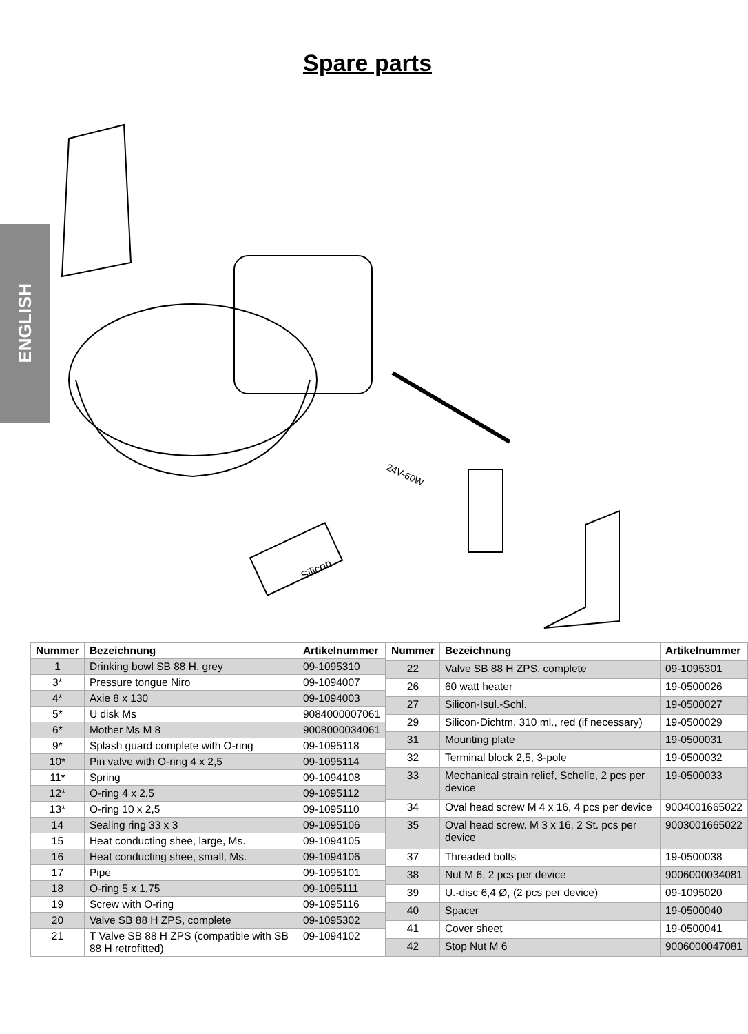ENGLISH
Spare parts
Silicon
24V-60W
| Nummer | Bezeichnung | Artikelnummer |
| --- | --- | --- |
| 1 | Drinking bowl SB 88 H, grey | 09-1095310 |
| 3* | Pressure tongue Niro | 09-1094007 |
| 4* | Axie 8 x 130 | 09-1094003 |
| 5* | U disk Ms | 9084000007061 |
| 6* | Mother Ms M 8 | 9008000034061 |
| 9* | Splash guard complete with O-ring | 09-1095118 |
| 10* | Pin valve with O-ring 4 x 2,5 | 09-1095114 |
| 11* | Spring | 09-1094108 |
| 12* | O-ring 4 x 2,5 | 09-1095112 |
| 13* | O-ring 10 x 2,5 | 09-1095110 |
| 14 | Sealing ring 33 x 3 | 09-1095106 |
| 15 | Heat conducting shee, large, Ms. | 09-1094105 |
| 16 | Heat conducting shee, small, Ms. | 09-1094106 |
| 17 | Pipe | 09-1095101 |
| 18 | O-ring 5 x 1,75 | 09-1095111 |
| 19 | Screw with O-ring | 09-1095116 |
| 20 | Valve SB 88 H ZPS, complete | 09-1095302 |
| 21 | T Valve SB 88 H ZPS (compatible with SB 88 H retrofitted) | 09-1094102 |
| Nummer | Bezeichnung | Artikelnummer |
| --- | --- | --- |
| 22 | Valve SB 88 H ZPS, complete | 09-1095301 |
| 26 | 60 watt heater | 19-0500026 |
| 27 | Silicon-Isul.-Schl. | 19-0500027 |
| 29 | Silicon-Dichtm. 310 ml., red (if necessary) | 19-0500029 |
| 31 | Mounting plate | 19-0500031 |
| 32 | Terminal block 2,5, 3-pole | 19-0500032 |
| 33 | Mechanical strain relief, Schelle, 2 pcs per device | 19-0500033 |
| 34 | Oval head screw M 4 x 16, 4 pcs per device | 9004001665022 |
| 35 | Oval head screw. M 3 x 16, 2 St. pcs per device | 9003001665022 |
| 37 | Threaded bolts | 19-0500038 |
| 38 | Nut M 6, 2 pcs per device | 9006000034081 |
| 39 | U.-disc 6,4 Ø, (2 pcs per device) | 09-1095020 |
| 40 | Spacer | 19-0500040 |
| 41 | Cover sheet | 19-0500041 |
| 42 | Stop Nut M 6 | 9006000047081 |